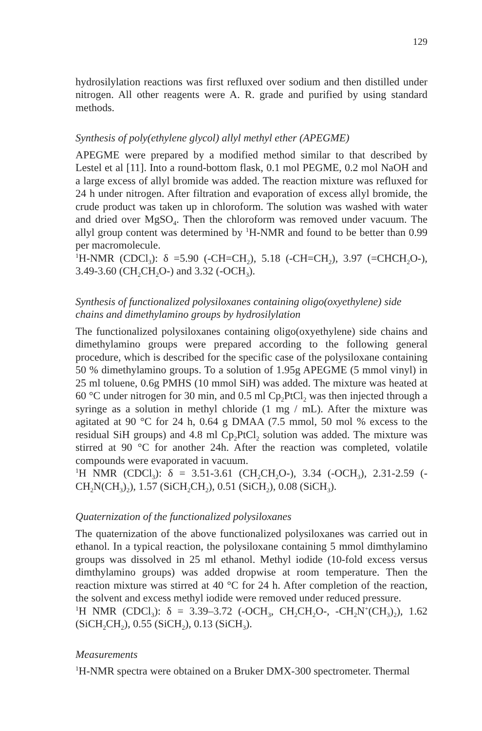129
hydrosilylation reactions was first refluxed over sodium and then distilled under nitrogen. All other reagents were A. R. grade and purified by using standard methods.
Synthesis of poly(ethylene glycol) allyl methyl ether (APEGME)
APEGME were prepared by a modified method similar to that described by Lestel et al [11]. Into a round-bottom flask, 0.1 mol PEGME, 0.2 mol NaOH and a large excess of allyl bromide was added. The reaction mixture was refluxed for 24 h under nitrogen. After filtration and evaporation of excess allyl bromide, the crude product was taken up in chloroform. The solution was washed with water and dried over MgSO<sub>4</sub>. Then the chloroform was removed under vacuum. The allyl group content was determined by <sup>1</sup>H-NMR and found to be better than 0.99 per macromolecule.
<sup>1</sup>H-NMR (CDCl<sub>3</sub>): δ =5.90 (-CH=CH<sub>2</sub>), 5.18 (-CH=CH<sub>2</sub>), 3.97 (=CHCH<sub>2</sub>O-), 3.49-3.60 (CH<sub>2</sub>CH<sub>2</sub>O-) and 3.32 (-OCH<sub>3</sub>).
Synthesis of functionalized polysiloxanes containing oligo(oxyethylene) side chains and dimethylamino groups by hydrosilylation
The functionalized polysiloxanes containing oligo(oxyethylene) side chains and dimethylamino groups were prepared according to the following general procedure, which is described for the specific case of the polysiloxane containing 50 % dimethylamino groups. To a solution of 1.95g APEGME (5 mmol vinyl) in 25 ml toluene, 0.6g PMHS (10 mmol SiH) was added. The mixture was heated at 60 °C under nitrogen for 30 min, and 0.5 ml Cp<sub>2</sub>PtCl<sub>2</sub> was then injected through a syringe as a solution in methyl chloride (1 mg / mL). After the mixture was agitated at 90 °C for 24 h, 0.64 g DMAA (7.5 mmol, 50 mol % excess to the residual SiH groups) and 4.8 ml Cp<sub>2</sub>PtCl<sub>2</sub> solution was added. The mixture was stirred at 90 °C for another 24h. After the reaction was completed, volatile compounds were evaporated in vacuum.
<sup>1</sup>H NMR (CDCl<sub>3</sub>): δ = 3.51-3.61 (CH<sub>2</sub>CH<sub>2</sub>O-), 3.34 (-OCH<sub>3</sub>), 2.31-2.59 (-CH<sub>2</sub>N(CH<sub>3</sub>)<sub>2</sub>), 1.57 (SiCH<sub>2</sub>CH<sub>2</sub>), 0.51 (SiCH<sub>2</sub>), 0.08 (SiCH<sub>3</sub>).
Quaternization of the functionalized polysiloxanes
The quaternization of the above functionalized polysiloxanes was carried out in ethanol. In a typical reaction, the polysiloxane containing 5 mmol dimthylamino groups was dissolved in 25 ml ethanol. Methyl iodide (10-fold excess versus dimthylamino groups) was added dropwise at room temperature. Then the reaction mixture was stirred at 40 °C for 24 h. After completion of the reaction, the solvent and excess methyl iodide were removed under reduced pressure.
<sup>1</sup>H NMR (CDCl<sub>3</sub>): δ = 3.39–3.72 (-OCH<sub>3</sub>, CH<sub>2</sub>CH<sub>2</sub>O-, -CH<sub>2</sub>N<sup>+</sup>(CH<sub>3</sub>)<sub>2</sub>), 1.62 (SiCH<sub>2</sub>CH<sub>2</sub>), 0.55 (SiCH<sub>2</sub>), 0.13 (SiCH<sub>3</sub>).
Measurements
<sup>1</sup>H-NMR spectra were obtained on a Bruker DMX-300 spectrometer. Thermal